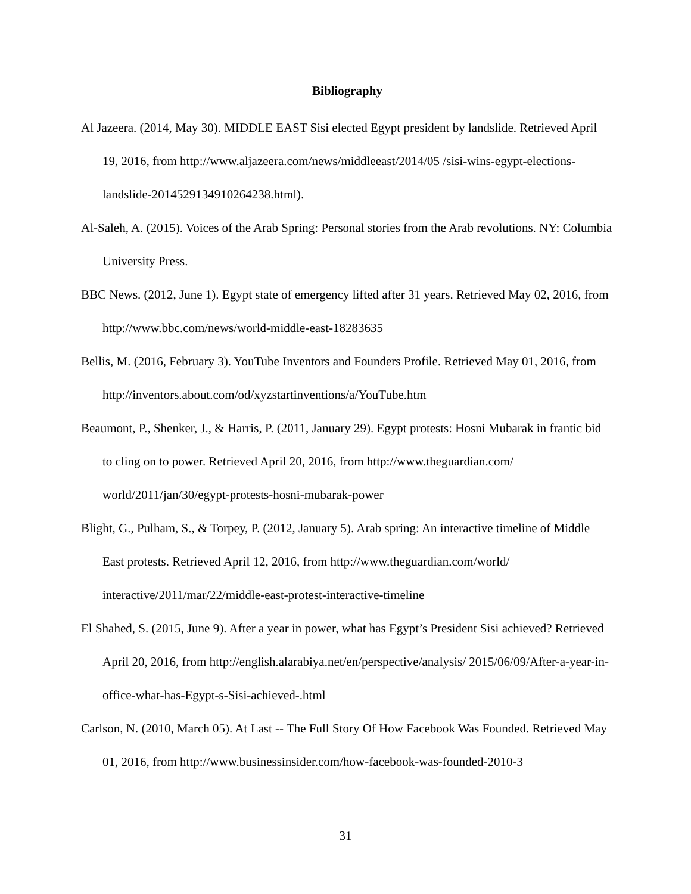Bibliography
Al Jazeera. (2014, May 30). MIDDLE EAST Sisi elected Egypt president by landslide. Retrieved April 19, 2016, from http://www.aljazeera.com/news/middleeast/2014/05 /sisi-wins-egypt-elections-landslide-2014529134910264238.html).
Al-Saleh, A. (2015). Voices of the Arab Spring: Personal stories from the Arab revolutions. NY: Columbia University Press.
BBC News. (2012, June 1). Egypt state of emergency lifted after 31 years. Retrieved May 02, 2016, from http://www.bbc.com/news/world-middle-east-18283635
Bellis, M. (2016, February 3). YouTube Inventors and Founders Profile. Retrieved May 01, 2016, from http://inventors.about.com/od/xyzstartinventions/a/YouTube.htm
Beaumont, P., Shenker, J., & Harris, P. (2011, January 29). Egypt protests: Hosni Mubarak in frantic bid to cling on to power. Retrieved April 20, 2016, from http://www.theguardian.com/ world/2011/jan/30/egypt-protests-hosni-mubarak-power
Blight, G., Pulham, S., & Torpey, P. (2012, January 5). Arab spring: An interactive timeline of Middle East protests. Retrieved April 12, 2016, from http://www.theguardian.com/world/ interactive/2011/mar/22/middle-east-protest-interactive-timeline
El Shahed, S. (2015, June 9). After a year in power, what has Egypt’s President Sisi achieved? Retrieved April 20, 2016, from http://english.alarabiya.net/en/perspective/analysis/ 2015/06/09/After-a-year-in-office-what-has-Egypt-s-Sisi-achieved-.html
Carlson, N. (2010, March 05). At Last -- The Full Story Of How Facebook Was Founded. Retrieved May 01, 2016, from http://www.businessinsider.com/how-facebook-was-founded-2010-3
31